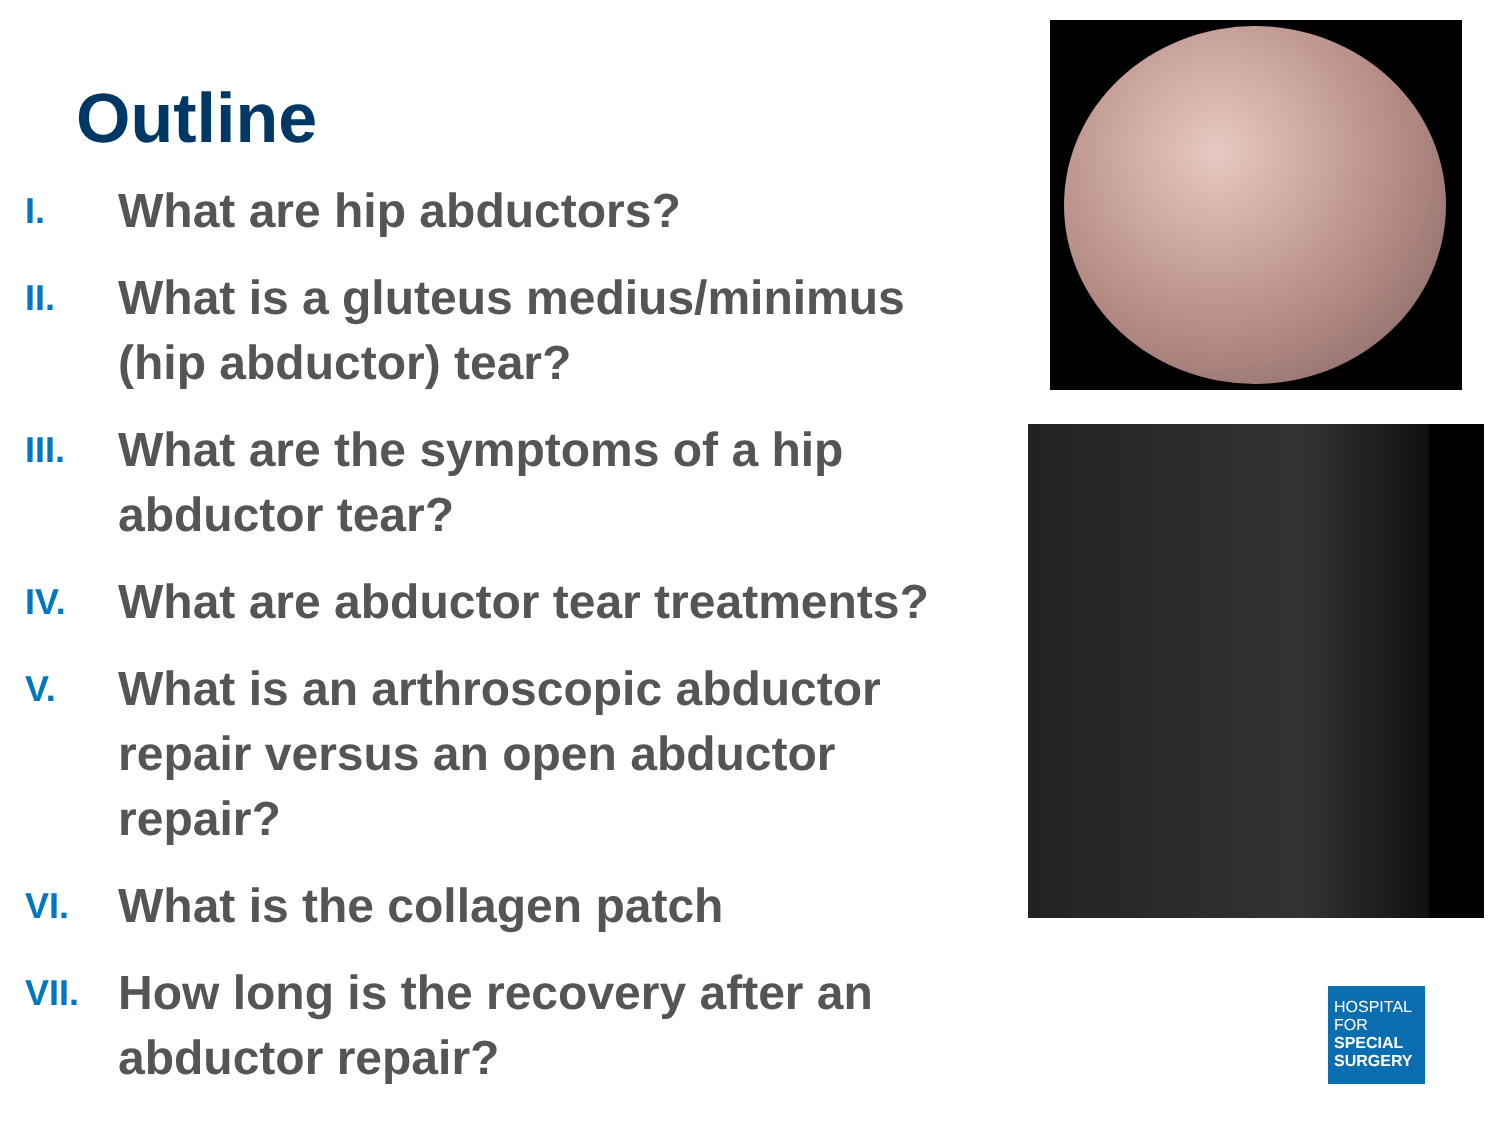Outline
I. What are hip abductors?
II. What is a gluteus medius/minimus (hip abductor) tear?
III. What are the symptoms of a hip abductor tear?
IV. What are abductor tear treatments?
V. What is an arthroscopic abductor repair versus an open abductor repair?
VI. What is the collagen patch
VII. How long is the recovery after an abductor repair?
HOSPITAL
FOR
SPECIAL
SURGERY